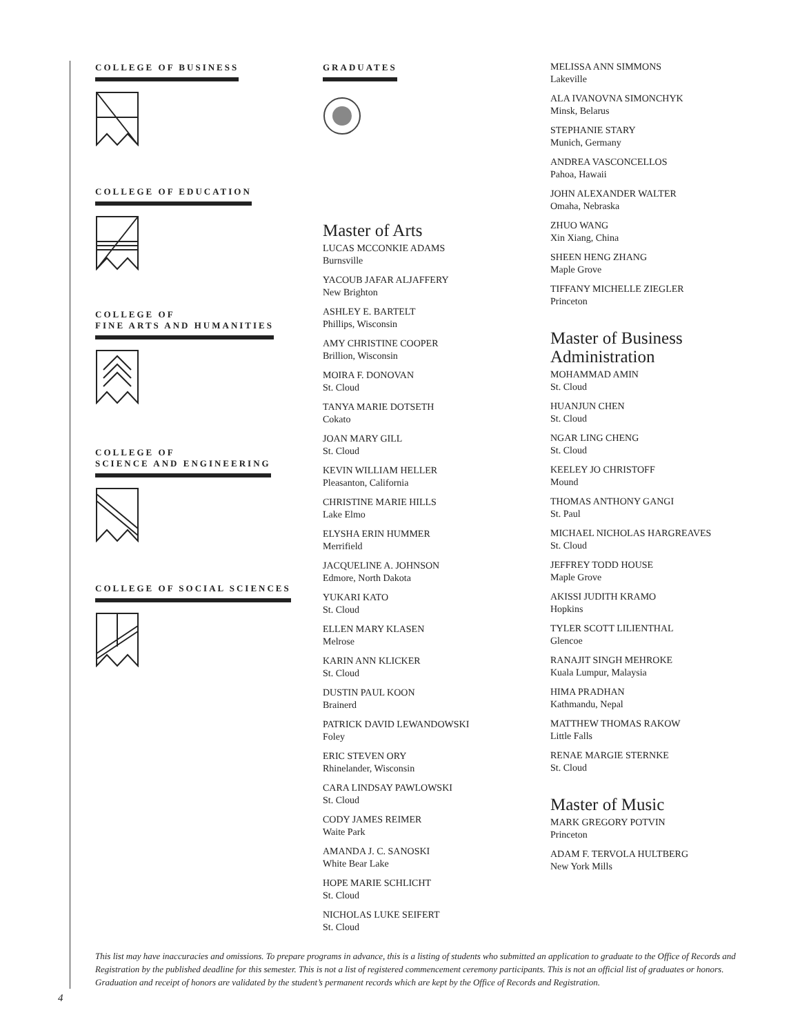COLLEGE OF BUSINESS
COLLEGE OF EDUCATION
COLLEGE OF
FINE ARTS AND HUMANITIES
COLLEGE OF
SCIENCE AND ENGINEERING
COLLEGE OF SOCIAL SCIENCES
GRADUATES
Master of Arts
LUCAS MCCONKIE ADAMS
Burnsville
YACOUB JAFAR ALJAFFERY
New Brighton
ASHLEY E. BARTELT
Phillips, Wisconsin
AMY CHRISTINE COOPER
Brillion, Wisconsin
MOIRA F. DONOVAN
St. Cloud
TANYA MARIE DOTSETH
Cokato
JOAN MARY GILL
St. Cloud
KEVIN WILLIAM HELLER
Pleasanton, California
CHRISTINE MARIE HILLS
Lake Elmo
ELYSHA ERIN HUMMER
Merrifield
JACQUELINE A. JOHNSON
Edmore, North Dakota
YUKARI KATO
St. Cloud
ELLEN MARY KLASEN
Melrose
KARIN ANN KLICKER
St. Cloud
DUSTIN PAUL KOON
Brainerd
PATRICK DAVID LEWANDOWSKI
Foley
ERIC STEVEN ORY
Rhinelander, Wisconsin
CARA LINDSAY PAWLOWSKI
St. Cloud
CODY JAMES REIMER
Waite Park
AMANDA J. C. SANOSKI
White Bear Lake
HOPE MARIE SCHLICHT
St. Cloud
NICHOLAS LUKE SEIFERT
St. Cloud
MELISSA ANN SIMMONS
Lakeville
ALA IVANOVNA SIMONCHYK
Minsk, Belarus
STEPHANIE STARY
Munich, Germany
ANDREA VASCONCELLOS
Pahoa, Hawaii
JOHN ALEXANDER WALTER
Omaha, Nebraska
ZHUO WANG
Xin Xiang, China
SHEEN HENG ZHANG
Maple Grove
TIFFANY MICHELLE ZIEGLER
Princeton
Master of Business Administration
MOHAMMAD AMIN
St. Cloud
HUANJUN CHEN
St. Cloud
NGAR LING CHENG
St. Cloud
KEELEY JO CHRISTOFF
Mound
THOMAS ANTHONY GANGI
St. Paul
MICHAEL NICHOLAS HARGREAVES
St. Cloud
JEFFREY TODD HOUSE
Maple Grove
AKISSI JUDITH KRAMO
Hopkins
TYLER SCOTT LILIENTHAL
Glencoe
RANAJIT SINGH MEHROKE
Kuala Lumpur, Malaysia
HIMA PRADHAN
Kathmandu, Nepal
MATTHEW THOMAS RAKOW
Little Falls
RENAE MARGIE STERNKE
St. Cloud
Master of Music
MARK GREGORY POTVIN
Princeton
ADAM F. TERVOLA HULTBERG
New York Mills
This list may have inaccuracies and omissions. To prepare programs in advance, this is a listing of students who submitted an application to graduate to the Office of Records and Registration by the published deadline for this semester. This is not a list of registered commencement ceremony participants. This is not an official list of graduates or honors. Graduation and receipt of honors are validated by the student’s permanent records which are kept by the Office of Records and Registration.
4